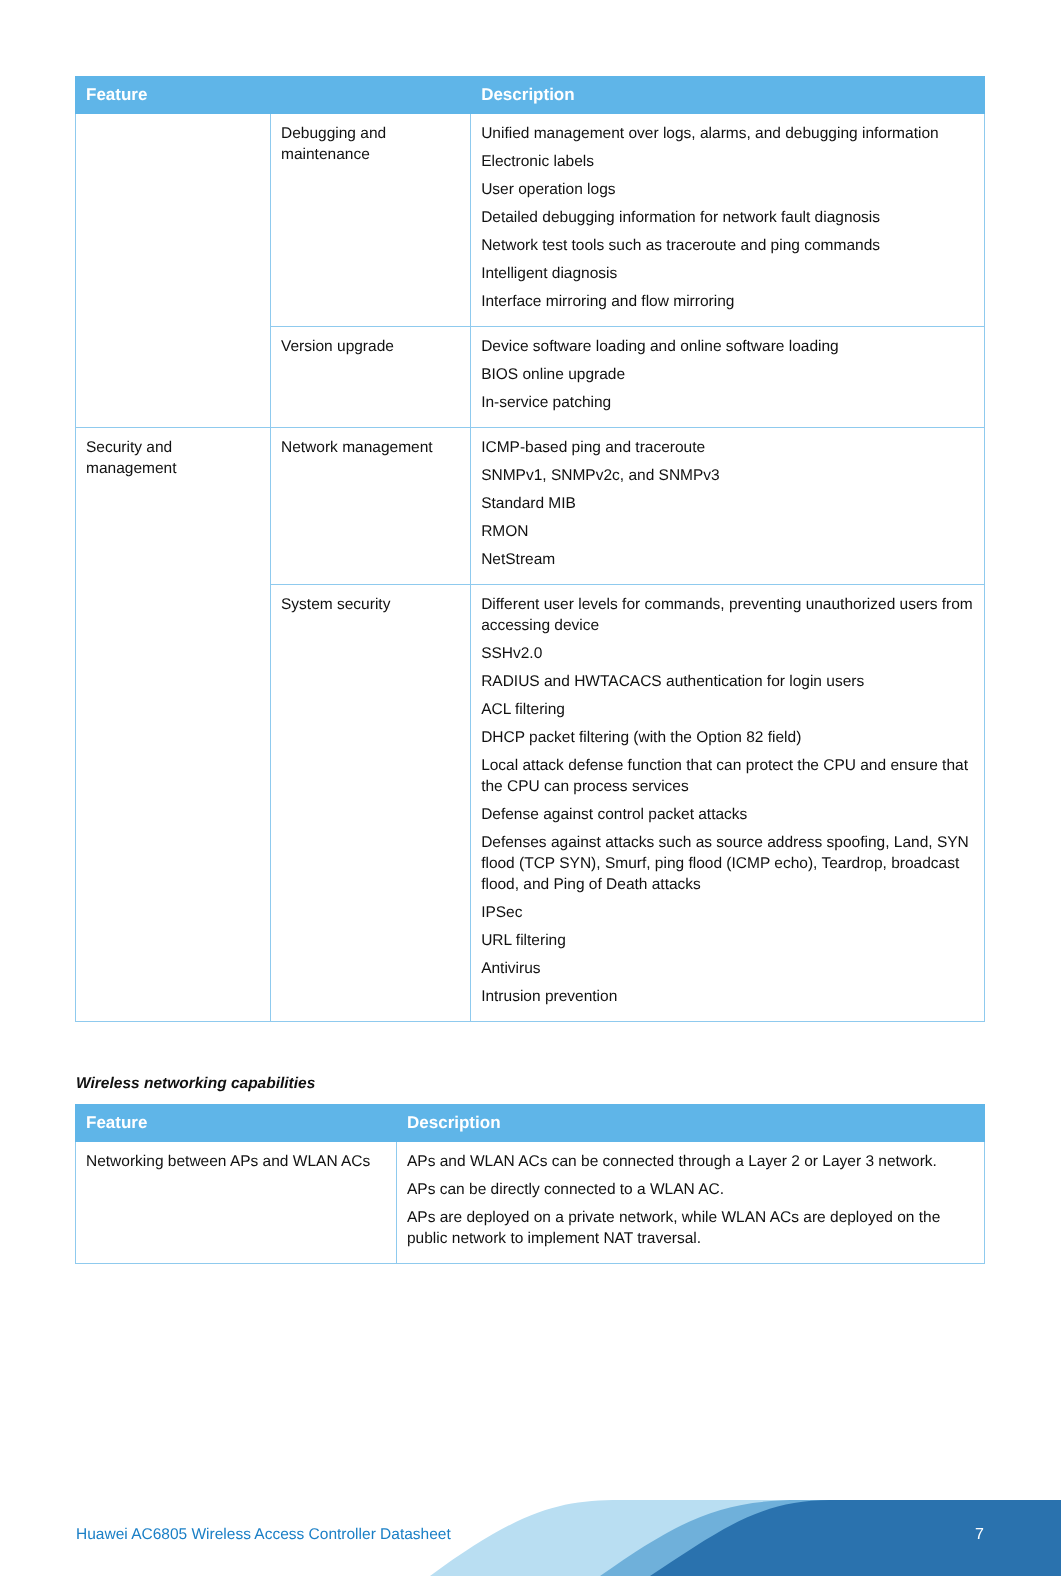| Feature | | Description |
| --- | --- | --- |
| | Debugging and maintenance | Unified management over logs, alarms, and debugging information Electronic labels User operation logs Detailed debugging information for network fault diagnosis Network test tools such as traceroute and ping commands Intelligent diagnosis Interface mirroring and flow mirroring |
| | Version upgrade | Device software loading and online software loading BIOS online upgrade In-service patching |
| Security and management | Network management | ICMP-based ping and traceroute SNMPv1, SNMPv2c, and SNMPv3 Standard MIB RMON NetStream |
| | System security | Different user levels for commands, preventing unauthorized users from accessing device SSHv2.0 RADIUS and HWTACACS authentication for login users ACL filtering DHCP packet filtering (with the Option 82 field) Local attack defense function that can protect the CPU and ensure that the CPU can process services Defense against control packet attacks Defenses against attacks such as source address spoofing, Land, SYN flood (TCP SYN), Smurf, ping flood (ICMP echo), Teardrop, broadcast flood, and Ping of Death attacks IPSec URL filtering Antivirus Intrusion prevention |
Wireless networking capabilities
| Feature | Description |
| --- | --- |
| Networking between APs and WLAN ACs | APs and WLAN ACs can be connected through a Layer 2 or Layer 3 network. APs can be directly connected to a WLAN AC. APs are deployed on a private network, while WLAN ACs are deployed on the public network to implement NAT traversal. |
Huawei AC6805 Wireless Access Controller Datasheet
7